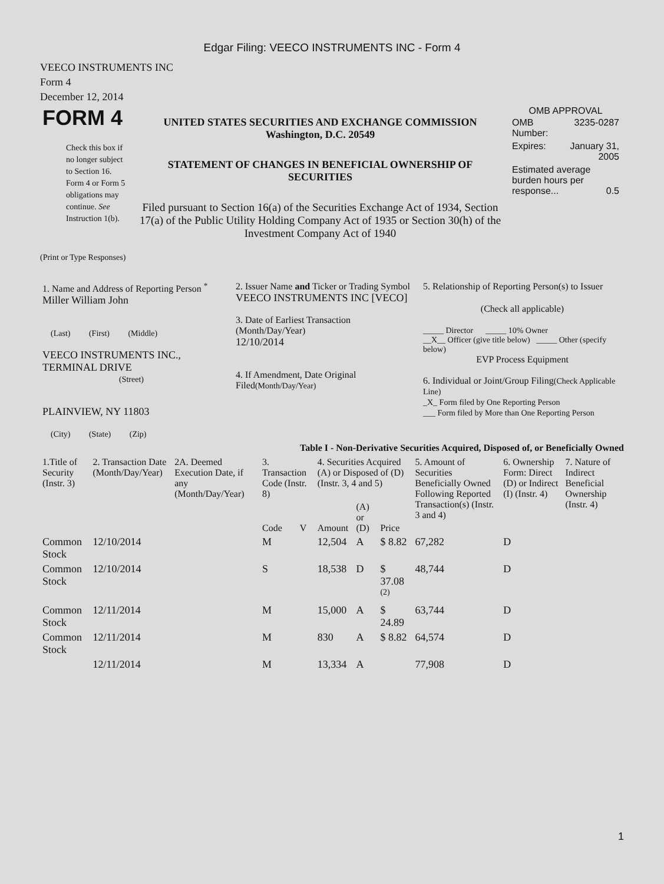Edgar Filing: VEECO INSTRUMENTS INC - Form 4
VEECO INSTRUMENTS INC
Form 4
December 12, 2014
| FORM 4 Check this box if no longer subject to Section 16. Form 4 or Form 5 obligations may continue. See Instruction 1(b). | UNITED STATES SECURITIES AND EXCHANGE COMMISSION Washington, D.C. 20549 STATEMENT OF CHANGES IN BENEFICIAL OWNERSHIP OF SECURITIES Filed pursuant to Section 16(a) of the Securities Exchange Act of 1934, Section 17(a) of the Public Utility Holding Company Act of 1935 or Section 30(h) of the Investment Company Act of 1940 | OMB APPROVAL / OMB Number: / 3235-0287 / / Expires: / January 31, 2005 / / Estimated average burden hours per response... 0.5 / / |
(Print or Type Responses)
| 1. Name and Address of Reporting Person <sup>*</sup> Miller William John (Last) (First) (Middle) VEECO INSTRUMENTS INC., TERMINAL DRIVE (Street) PLAINVIEW, NY 11803 (City) (State) (Zip) | 2. Issuer Name and Ticker or Trading Symbol VEECO INSTRUMENTS INC [VECO] 3. Date of Earliest Transaction (Month/Day/Year) 12/10/2014 4. If Amendment, Date Original Filed (Month/Day/Year) | 5. Relationship of Reporting Person(s) to Issuer (Check all applicable) _____ Director _____ 10% Owner __X__ Officer (give title below) _____ Other (specify below) EVP Process Equipment 6. Individual or Joint/Group Filing (Check Applicable Line) _X_ Form filed by One Reporting Person ___ Form filed by More than One Reporting Person |
Table I - Non-Derivative Securities Acquired, Disposed of, or Beneficially Owned
| 1.Title of Security (Instr. 3) | 2. Transaction Date (Month/Day/Year) | 2A. Deemed Execution Date, if any (Month/Day/Year) | 3. Transaction Code (Instr. 8) | | 4. Securities Acquired (A) or Disposed of (D) (Instr. 3, 4 and 5) | | | 5. Amount of Securities Beneficially Owned Following Reported Transaction(s) (Instr. 3 and 4) | 6. Ownership Form: Direct (D) or Indirect (I) (Instr. 4) | 7. Nature of Indirect Beneficial Ownership (Instr. 4) |
| --- | --- | --- | --- | --- | --- | --- | --- | --- | --- | --- |
| | | | Code | V | Amount | (A) or (D) | Price | | | |
| Common Stock | 12/10/2014 | | M | | 12,504 | A | $ 8.82 | 67,282 | D | |
| Common Stock | 12/10/2014 | | S | | 18,538 | D | $ 37.08 <sup>(2)</sup> | 48,744 | D | |
| Common Stock | 12/11/2014 | | M | | 15,000 | A | $ 24.89 | 63,744 | D | |
| Common Stock | 12/11/2014 | | M | | 830 | A | $ 8.82 | 64,574 | D | |
| | 12/11/2014 | | M | | 13,334 | A | | 77,908 | D | |
1